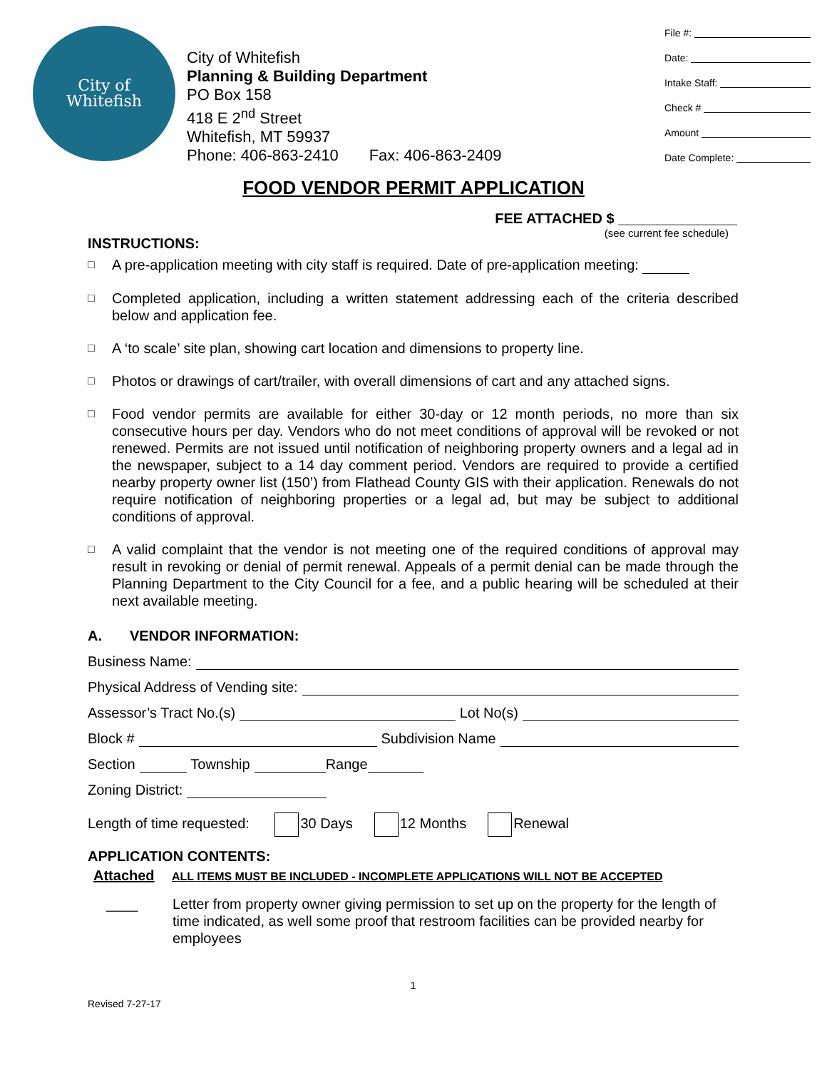City of
Whitefish
City of Whitefish
Planning & Building Department
PO Box 158
418 E 2<sup>nd</sup> Street
Whitefish, MT 59937
Phone: 406-863-2410 Fax: 406-863-2409
File #:
Date:
Intake Staff:
Check #
Amount
Date Complete:
FOOD VENDOR PERMIT APPLICATION
FEE ATTACHED $ _______________
INSTRUCTIONS: (see current fee schedule)
□ A pre-application meeting with city staff is required. Date of pre-application meeting:
□ Completed application, including a written statement addressing each of the criteria described below and application fee.
□ A ‘to scale’ site plan, showing cart location and dimensions to property line.
□ Photos or drawings of cart/trailer, with overall dimensions of cart and any attached signs.
□ Food vendor permits are available for either 30-day or 12 month periods, no more than six consecutive hours per day. Vendors who do not meet conditions of approval will be revoked or not renewed. Permits are not issued until notification of neighboring property owners and a legal ad in the newspaper, subject to a 14 day comment period. Vendors are required to provide a certified nearby property owner list (150’) from Flathead County GIS with their application. Renewals do not require notification of neighboring properties or a legal ad, but may be subject to additional conditions of approval.
□ A valid complaint that the vendor is not meeting one of the required conditions of approval may result in revoking or denial of permit renewal. Appeals of a permit denial can be made through the Planning Department to the City Council for a fee, and a public hearing will be scheduled at their next available meeting.
A. VENDOR INFORMATION:
Business Name:
Physical Address of Vending site:
Assessor’s Tract No.(s) Lot No(s)
Block # Subdivision Name
Section Township Range
Zoning District:
Length of time requested: 30 Days 12 Months Renewal
APPLICATION CONTENTS:
Attached ALL ITEMS MUST BE INCLUDED - INCOMPLETE APPLICATIONS WILL NOT BE ACCEPTED
____ Letter from property owner giving permission to set up on the property for the length of time indicated, as well some proof that restroom facilities can be provided nearby for employees
1
Revised 7-27-17